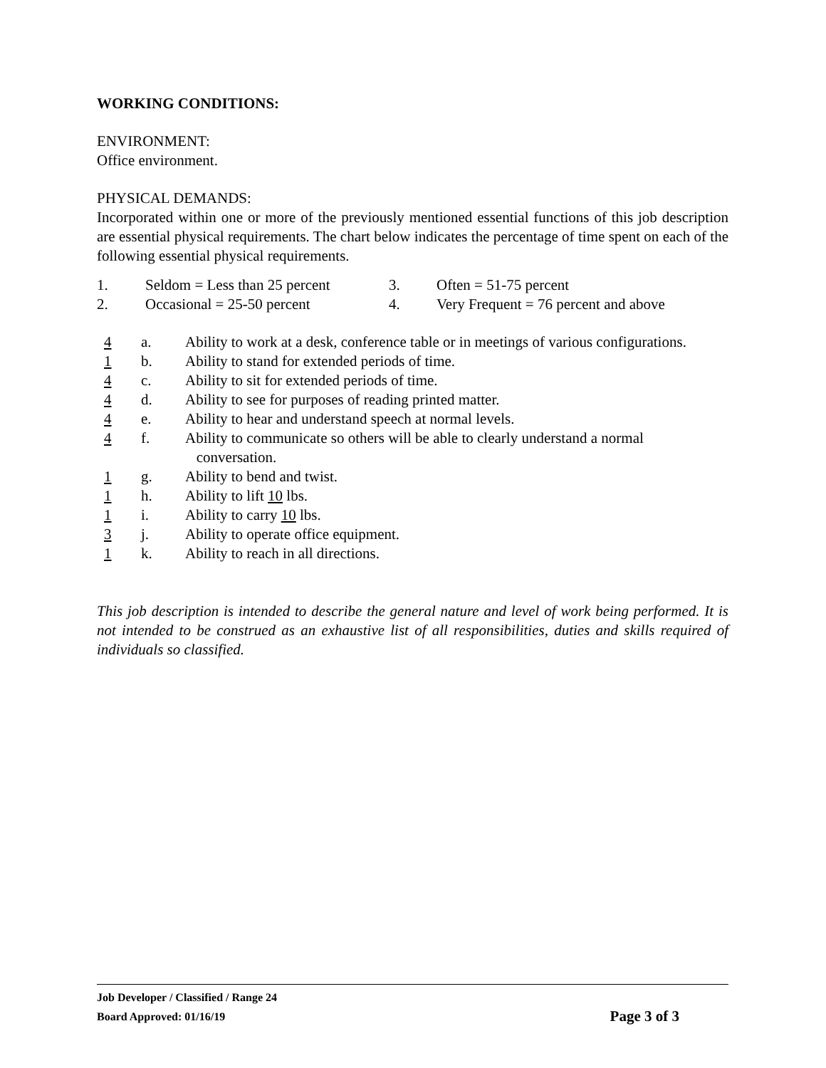WORKING CONDITIONS:
ENVIRONMENT:
Office environment.
PHYSICAL DEMANDS:
Incorporated within one or more of the previously mentioned essential functions of this job description are essential physical requirements. The chart below indicates the percentage of time spent on each of the following essential physical requirements.
1. Seldom = Less than 25 percent 3. Often = 51-75 percent 2. Occasional = 25-50 percent 4. Very Frequent = 76 percent and above
4 a. Ability to work at a desk, conference table or in meetings of various configurations.
1 b. Ability to stand for extended periods of time.
4 c. Ability to sit for extended periods of time.
4 d. Ability to see for purposes of reading printed matter.
4 e. Ability to hear and understand speech at normal levels.
4 f. Ability to communicate so others will be able to clearly understand a normal
conversation.
1 g. Ability to bend and twist.
1 h. Ability to lift 10 lbs.
1 i. Ability to carry 10 lbs.
3 j. Ability to operate office equipment.
1 k. Ability to reach in all directions.
This job description is intended to describe the general nature and level of work being performed. It is not intended to be construed as an exhaustive list of all responsibilities, duties and skills required of individuals so classified.
Job Developer / Classified / Range 24
Board Approved: 01/16/19 Page 3 of 3